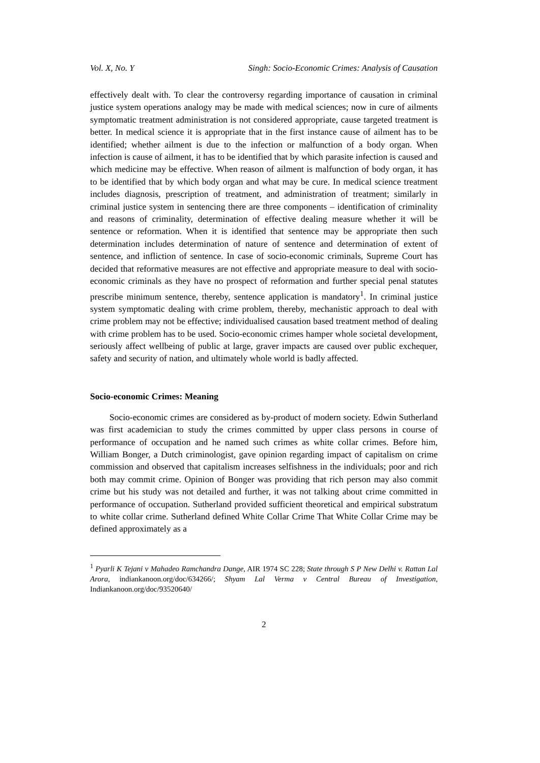Vol. X, No. Y Singh: Socio-Economic Crimes: Analysis of Causation
effectively dealt with. To clear the controversy regarding importance of causation in criminal justice system operations analogy may be made with medical sciences; now in cure of ailments symptomatic treatment administration is not considered appropriate, cause targeted treatment is better. In medical science it is appropriate that in the first instance cause of ailment has to be identified; whether ailment is due to the infection or malfunction of a body organ. When infection is cause of ailment, it has to be identified that by which parasite infection is caused and which medicine may be effective. When reason of ailment is malfunction of body organ, it has to be identified that by which body organ and what may be cure. In medical science treatment includes diagnosis, prescription of treatment, and administration of treatment; similarly in criminal justice system in sentencing there are three components – identification of criminality and reasons of criminality, determination of effective dealing measure whether it will be sentence or reformation. When it is identified that sentence may be appropriate then such determination includes determination of nature of sentence and determination of extent of sentence, and infliction of sentence. In case of socio-economic criminals, Supreme Court has decided that reformative measures are not effective and appropriate measure to deal with socio-economic criminals as they have no prospect of reformation and further special penal statutes prescribe minimum sentence, thereby, sentence application is mandatory<sup>1</sup>. In criminal justice system symptomatic dealing with crime problem, thereby, mechanistic approach to deal with crime problem may not be effective; individualised causation based treatment method of dealing with crime problem has to be used. Socio-economic crimes hamper whole societal development, seriously affect wellbeing of public at large, graver impacts are caused over public exchequer, safety and security of nation, and ultimately whole world is badly affected.
Socio-economic Crimes: Meaning
Socio-economic crimes are considered as by-product of modern society. Edwin Sutherland was first academician to study the crimes committed by upper class persons in course of performance of occupation and he named such crimes as white collar crimes. Before him, William Bonger, a Dutch criminologist, gave opinion regarding impact of capitalism on crime commission and observed that capitalism increases selfishness in the individuals; poor and rich both may commit crime. Opinion of Bonger was providing that rich person may also commit crime but his study was not detailed and further, it was not talking about crime committed in performance of occupation. Sutherland provided sufficient theoretical and empirical substratum to white collar crime. Sutherland defined White Collar Crime That White Collar Crime may be defined approximately as a
<sup>1</sup> Pyarli K Tejani v Mahadeo Ramchandra Dange, AIR 1974 SC 228; State through S P New Delhi v. Rattan Lal Arora, indiankanoon.org/doc/634266/; Shyam Lal Verma v Central Bureau of Investigation, Indiankanoon.org/doc/93520640/
2